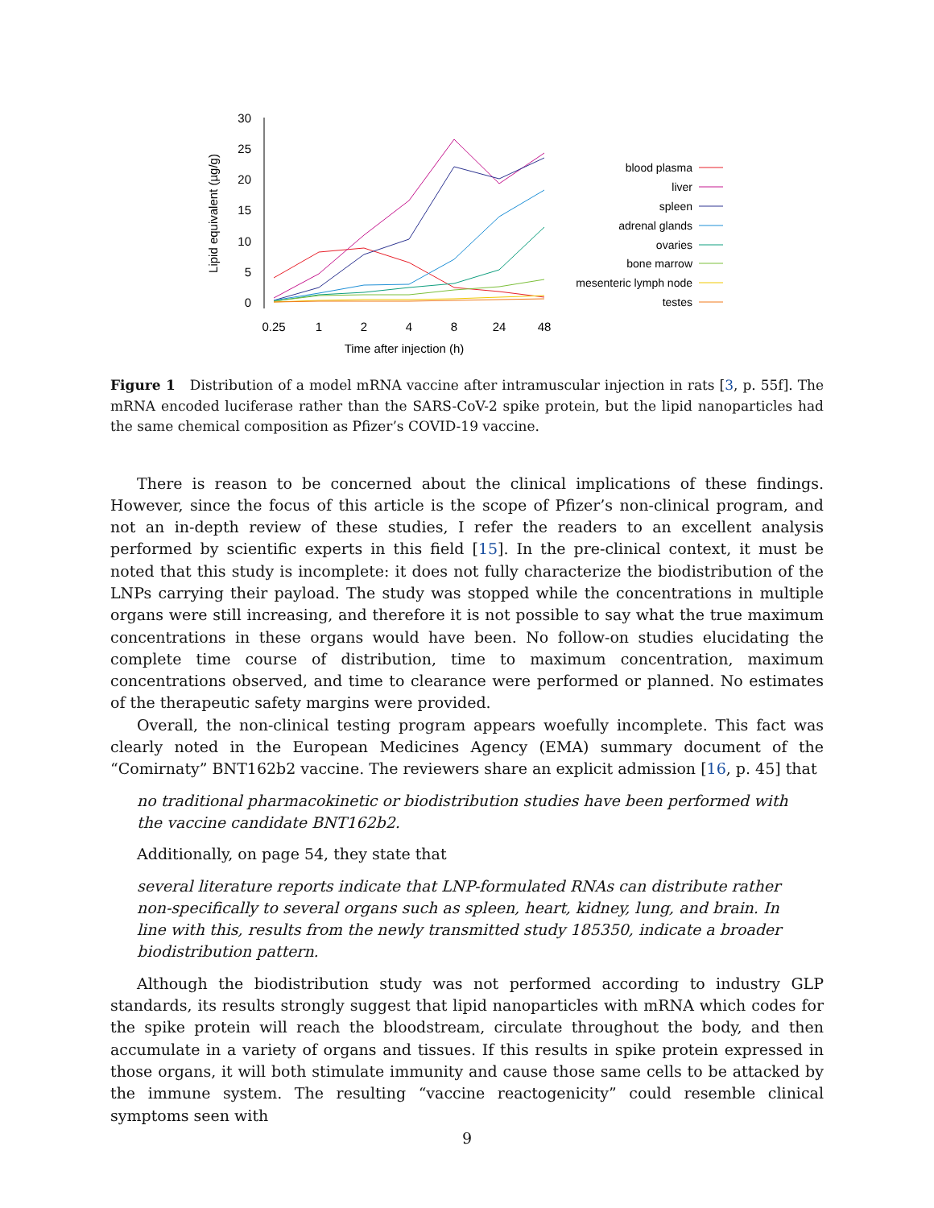30
25
20
15
10
5
0
0.25
1
2
4
8
24
48
Time after injection (h)
Lipid equivalent (µg/g)
blood plasma
liver
spleen
adrenal glands
ovaries
bone marrow
mesenteric lymph node
testes
Figure 1 Distribution of a model mRNA vaccine after intramuscular injection in rats [3, p. 55f]. The mRNA encoded luciferase rather than the SARS-CoV-2 spike protein, but the lipid nanoparticles had the same chemical composition as Pfizer’s COVID-19 vaccine.
There is reason to be concerned about the clinical implications of these findings. However, since the focus of this article is the scope of Pfizer’s non-clinical program, and not an in-depth review of these studies, I refer the readers to an excellent analysis performed by scientific experts in this field [15]. In the pre-clinical context, it must be noted that this study is incomplete: it does not fully characterize the biodistribution of the LNPs carrying their payload. The study was stopped while the concentrations in multiple organs were still increasing, and therefore it is not possible to say what the true maximum concentrations in these organs would have been. No follow-on studies elucidating the complete time course of distribution, time to maximum concentration, maximum concentrations observed, and time to clearance were performed or planned. No estimates of the therapeutic safety margins were provided.
Overall, the non-clinical testing program appears woefully incomplete. This fact was clearly noted in the European Medicines Agency (EMA) summary document of the “Comirnaty” BNT162b2 vaccine. The reviewers share an explicit admission [16, p. 45] that
no traditional pharmacokinetic or biodistribution studies have been performed with the vaccine candidate BNT162b2.
Additionally, on page 54, they state that
several literature reports indicate that LNP-formulated RNAs can distribute rather non-specifically to several organs such as spleen, heart, kidney, lung, and brain. In line with this, results from the newly transmitted study 185350, indicate a broader biodistribution pattern.
Although the biodistribution study was not performed according to industry GLP standards, its results strongly suggest that lipid nanoparticles with mRNA which codes for the spike protein will reach the bloodstream, circulate throughout the body, and then accumulate in a variety of organs and tissues. If this results in spike protein expressed in those organs, it will both stimulate immunity and cause those same cells to be attacked by the immune system. The resulting “vaccine reactogenicity” could resemble clinical symptoms seen with
9